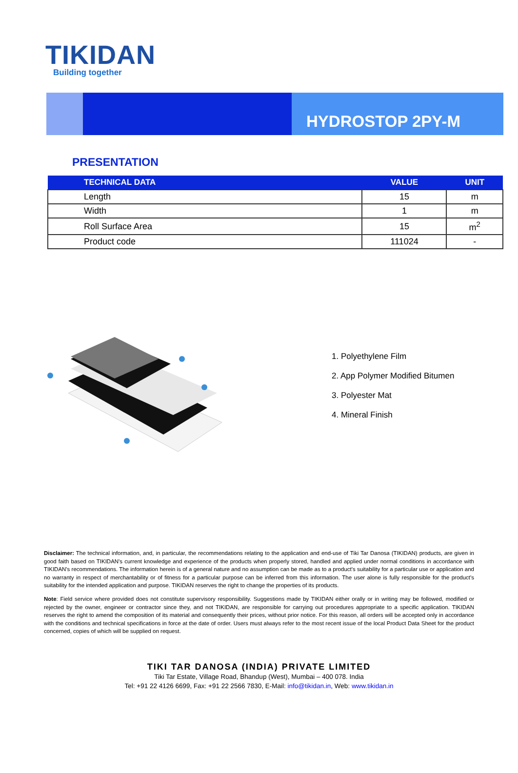TIKIDAN
Building together
HYDROSTOP 2PY-M
PRESENTATION
| TECHNICAL DATA | VALUE | UNIT |
| --- | --- | --- |
| Length | 15 | m |
| Width | 1 | m |
| Roll Surface Area | 15 | m<sup>2</sup> |
| Product code | 111024 | - |
1. Polyethylene Film
2. App Polymer Modified Bitumen
3. Polyester Mat
4. Mineral Finish
Disclaimer: The technical information, and, in particular, the recommendations relating to the application and end-use of Tiki Tar Danosa (TIKIDAN) products, are given in good faith based on TIKIDAN's current knowledge and experience of the products when properly stored, handled and applied under normal conditions in accordance with TIKIDAN's recommendations. The information herein is of a general nature and no assumption can be made as to a product's suitability for a particular use or application and no warranty in respect of merchantability or of fitness for a particular purpose can be inferred from this information. The user alone is fully responsible for the product's suitability for the intended application and purpose. TIKIDAN reserves the right to change the properties of its products.
Note: Field service where provided does not constitute supervisory responsibility. Suggestions made by TIKIDAN either orally or in writing may be followed, modified or rejected by the owner, engineer or contractor since they, and not TIKIDAN, are responsible for carrying out procedures appropriate to a specific application. TIKIDAN reserves the right to amend the composition of its material and consequently their prices, without prior notice. For this reason, all orders will be accepted only in accordance with the conditions and technical specifications in force at the date of order. Users must always refer to the most recent issue of the local Product Data Sheet for the product concerned, copies of which will be supplied on request.
TIKI TAR DANOSA (INDIA) PRIVATE LIMITED
Tiki Tar Estate, Village Road, Bhandup (West), Mumbai – 400 078. India
Tel: +91 22 4126 6699, Fax: +91 22 2566 7830, E-Mail: info@tikidan.in, Web: www.tikidan.in